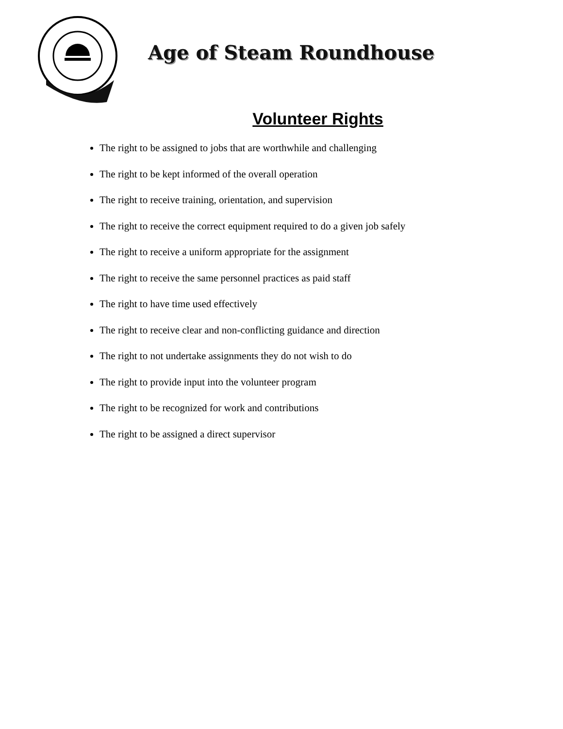Age of Steam Roundhouse
Volunteer Rights
The right to be assigned to jobs that are worthwhile and challenging
The right to be kept informed of the overall operation
The right to receive training, orientation, and supervision
The right to receive the correct equipment required to do a given job safely
The right to receive a uniform appropriate for the assignment
The right to receive the same personnel practices as paid staff
The right to have time used effectively
The right to receive clear and non-conflicting guidance and direction
The right to not undertake assignments they do not wish to do
The right to provide input into the volunteer program
The right to be recognized for work and contributions
The right to be assigned a direct supervisor